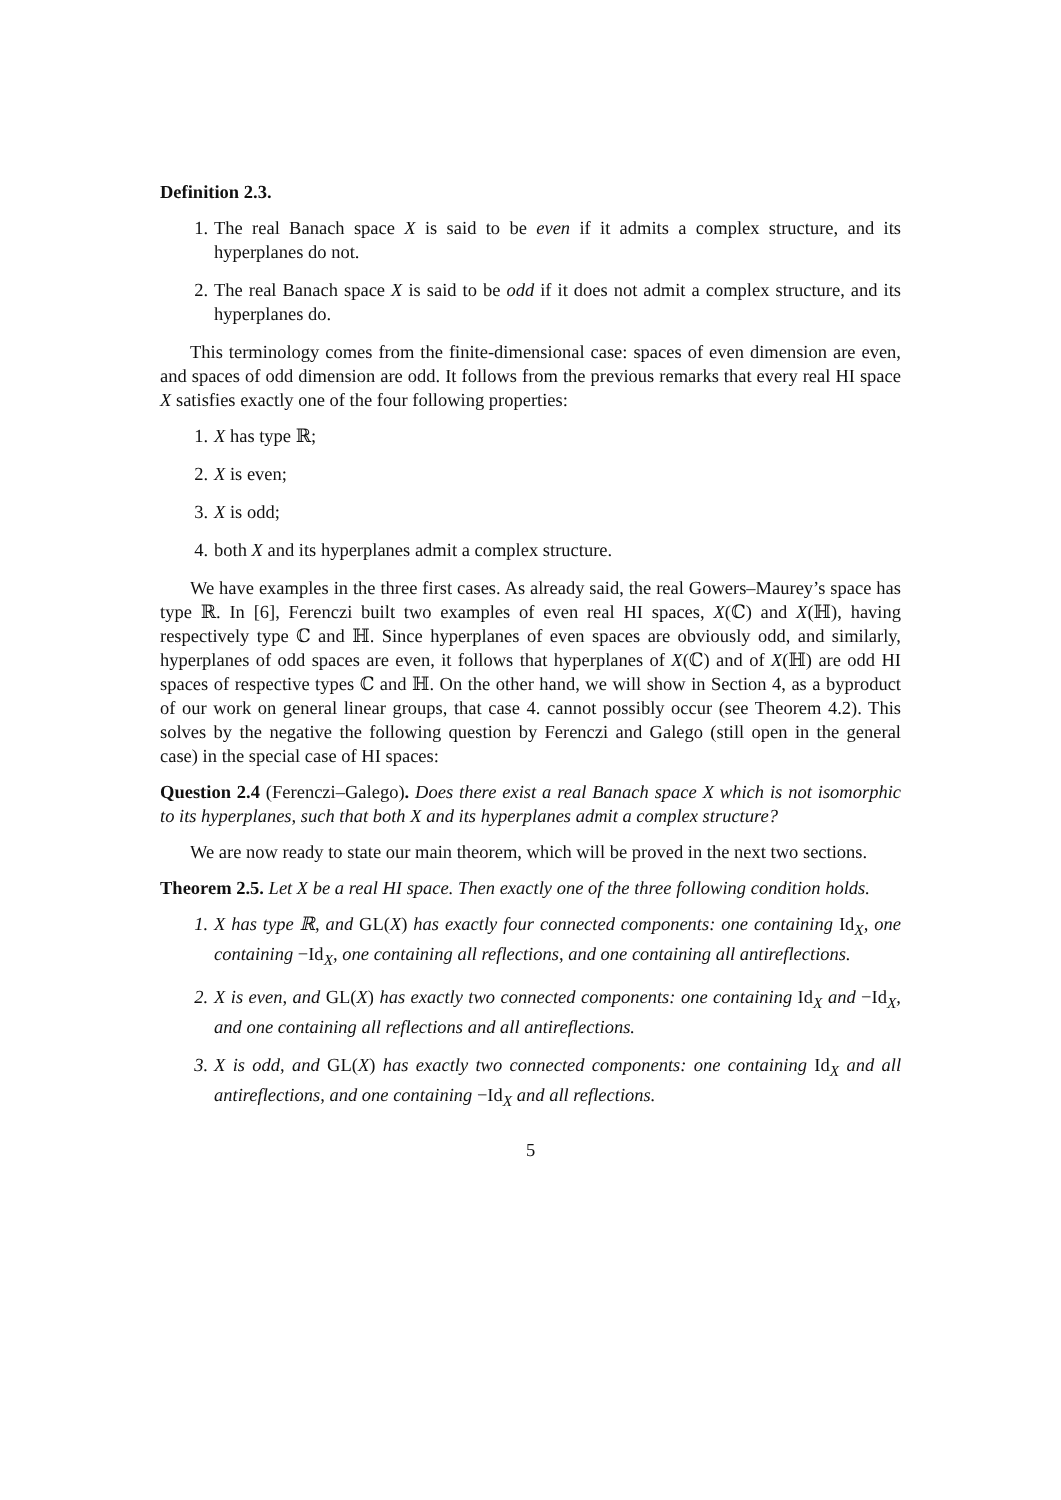Definition 2.3.
1. The real Banach space X is said to be even if it admits a complex structure, and its hyperplanes do not.
2. The real Banach space X is said to be odd if it does not admit a complex structure, and its hyperplanes do.
This terminology comes from the finite-dimensional case: spaces of even dimension are even, and spaces of odd dimension are odd. It follows from the previous remarks that every real HI space X satisfies exactly one of the four following properties:
1. X has type ℝ;
2. X is even;
3. X is odd;
4. both X and its hyperplanes admit a complex structure.
We have examples in the three first cases. As already said, the real Gowers–Maurey’s space has type ℝ. In [6], Ferenczi built two examples of even real HI spaces, X(ℂ) and X(ℍ), having respectively type ℂ and ℍ. Since hyperplanes of even spaces are obviously odd, and similarly, hyperplanes of odd spaces are even, it follows that hyperplanes of X(ℂ) and of X(ℍ) are odd HI spaces of respective types ℂ and ℍ. On the other hand, we will show in Section 4, as a byproduct of our work on general linear groups, that case 4. cannot possibly occur (see Theorem 4.2). This solves by the negative the following question by Ferenczi and Galego (still open in the general case) in the special case of HI spaces:
Question 2.4 (Ferenczi–Galego). Does there exist a real Banach space X which is not isomorphic to its hyperplanes, such that both X and its hyperplanes admit a complex structure?
We are now ready to state our main theorem, which will be proved in the next two sections.
Theorem 2.5. Let X be a real HI space. Then exactly one of the three following condition holds.
1. X has type ℝ, and GL(X) has exactly four connected components: one containing Id<sub>X</sub>, one containing −Id<sub>X</sub>, one containing all reflections, and one containing all antireflections.
2. X is even, and GL(X) has exactly two connected components: one containing Id<sub>X</sub> and −Id<sub>X</sub>, and one containing all reflections and all antireflections.
3. X is odd, and GL(X) has exactly two connected components: one containing Id<sub>X</sub> and all antireflections, and one containing −Id<sub>X</sub> and all reflections.
5